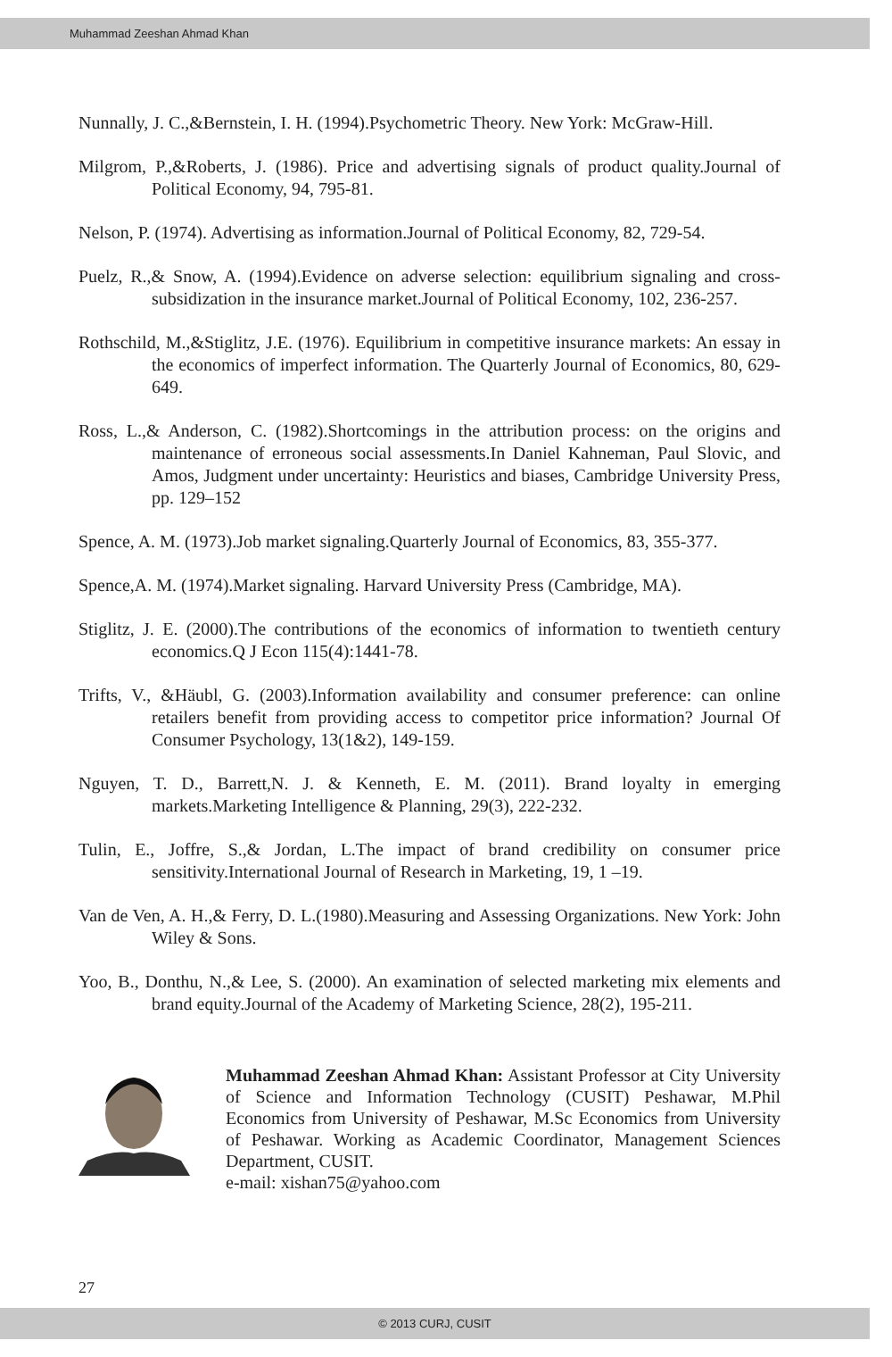Muhammad Zeeshan Ahmad Khan
Nunnally, J. C.,&Bernstein, I. H. (1994).Psychometric Theory. New York: McGraw-Hill.
Milgrom, P.,&Roberts, J. (1986). Price and advertising signals of product quality.Journal of Political Economy, 94, 795-81.
Nelson, P. (1974). Advertising as information.Journal of Political Economy, 82, 729-54.
Puelz, R.,& Snow, A. (1994).Evidence on adverse selection: equilibrium signaling and cross-subsidization in the insurance market.Journal of Political Economy, 102, 236-257.
Rothschild, M.,&Stiglitz, J.E. (1976). Equilibrium in competitive insurance markets: An essay in the economics of imperfect information. The Quarterly Journal of Economics, 80, 629-649.
Ross, L.,& Anderson, C. (1982).Shortcomings in the attribution process: on the origins and maintenance of erroneous social assessments.In Daniel Kahneman, Paul Slovic, and Amos, Judgment under uncertainty: Heuristics and biases, Cambridge University Press, pp. 129–152
Spence, A. M. (1973).Job market signaling.Quarterly Journal of Economics, 83, 355-377.
Spence,A. M. (1974).Market signaling. Harvard University Press (Cambridge, MA).
Stiglitz, J. E. (2000).The contributions of the economics of information to twentieth century economics.Q J Econ 115(4):1441-78.
Trifts, V., &Häubl, G. (2003).Information availability and consumer preference: can online retailers benefit from providing access to competitor price information? Journal Of Consumer Psychology, 13(1&2), 149-159.
Nguyen, T. D., Barrett,N. J. & Kenneth, E. M. (2011). Brand loyalty in emerging markets.Marketing Intelligence & Planning, 29(3), 222-232.
Tulin, E., Joffre, S.,& Jordan, L.The impact of brand credibility on consumer price sensitivity.International Journal of Research in Marketing, 19, 1 –19.
Van de Ven, A. H.,& Ferry, D. L.(1980).Measuring and Assessing Organizations. New York: John Wiley & Sons.
Yoo, B., Donthu, N.,& Lee, S. (2000). An examination of selected marketing mix elements and brand equity.Journal of the Academy of Marketing Science, 28(2), 195-211.
Muhammad Zeeshan Ahmad Khan: Assistant Professor at City University of Science and Information Technology (CUSIT) Peshawar, M.Phil Economics from University of Peshawar, M.Sc Economics from University of Peshawar. Working as Academic Coordinator, Management Sciences Department, CUSIT.
e-mail: xishan75@yahoo.com
27
© 2013 CURJ, CUSIT